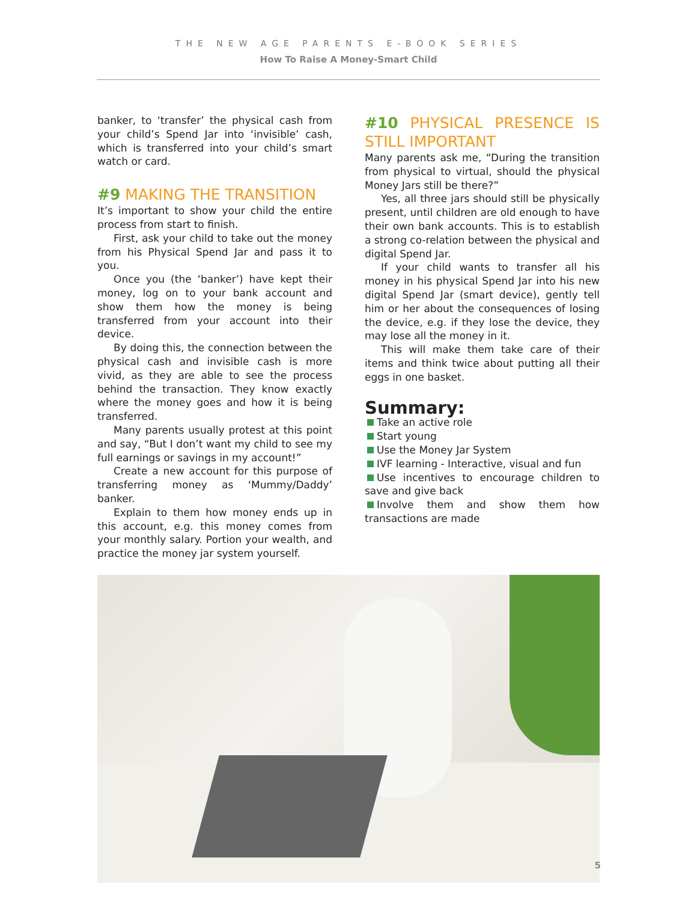THE NEW AGE PARENTS E-BOOK SERIES
How To Raise A Money-Smart Child
banker, to ‘transfer’ the physical cash from your child’s Spend Jar into ‘invisible’ cash, which is transferred into your child’s smart watch or card.
#9 MAKING THE TRANSITION
It’s important to show your child the entire process from start to finish.
First, ask your child to take out the money from his Physical Spend Jar and pass it to you.
Once you (the ‘banker’) have kept their money, log on to your bank account and show them how the money is being transferred from your account into their device.
By doing this, the connection between the physical cash and invisible cash is more vivid, as they are able to see the process behind the transaction. They know exactly where the money goes and how it is being transferred.
Many parents usually protest at this point and say, “But I don’t want my child to see my full earnings or savings in my account!”
Create a new account for this purpose of transferring money as ‘Mummy/Daddy’ banker.
Explain to them how money ends up in this account, e.g. this money comes from your monthly salary. Portion your wealth, and practice the money jar system yourself.
#10 PHYSICAL PRESENCE IS STILL IMPORTANT
Many parents ask me, “During the transition from physical to virtual, should the physical Money Jars still be there?”
Yes, all three jars should still be physically present, until children are old enough to have their own bank accounts. This is to establish a strong co-relation between the physical and digital Spend Jar.
If your child wants to transfer all his money in his physical Spend Jar into his new digital Spend Jar (smart device), gently tell him or her about the consequences of losing the device, e.g. if they lose the device, they may lose all the money in it.
This will make them take care of their items and think twice about putting all their eggs in one basket.
Summary:
Take an active role
Start young
Use the Money Jar System
IVF learning - Interactive, visual and fun
Use incentives to encourage children to save and give back
Involve them and show them how transactions are made
5